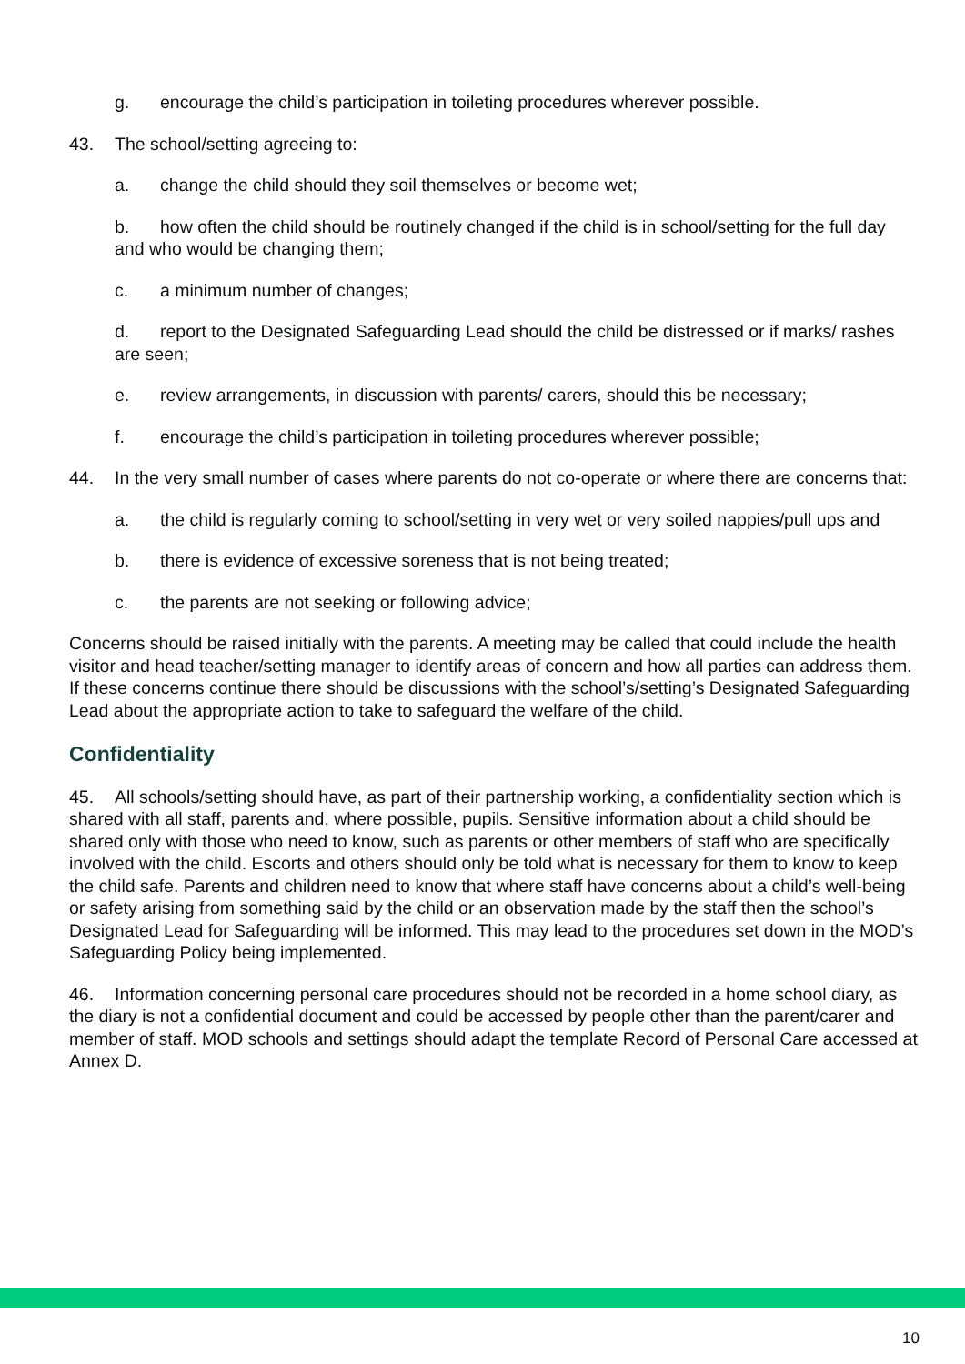g. encourage the child’s participation in toileting procedures wherever possible.
43. The school/setting agreeing to:
a. change the child should they soil themselves or become wet;
b. how often the child should be routinely changed if the child is in school/setting for the full day and who would be changing them;
c. a minimum number of changes;
d. report to the Designated Safeguarding Lead should the child be distressed or if marks/ rashes are seen;
e. review arrangements, in discussion with parents/ carers, should this be necessary;
f. encourage the child’s participation in toileting procedures wherever possible;
44. In the very small number of cases where parents do not co-operate or where there are concerns that:
a. the child is regularly coming to school/setting in very wet or very soiled nappies/pull ups and
b. there is evidence of excessive soreness that is not being treated;
c. the parents are not seeking or following advice;
Concerns should be raised initially with the parents. A meeting may be called that could include the health visitor and head teacher/setting manager to identify areas of concern and how all parties can address them. If these concerns continue there should be discussions with the school’s/setting’s Designated Safeguarding Lead about the appropriate action to take to safeguard the welfare of the child.
Confidentiality
45. All schools/setting should have, as part of their partnership working, a confidentiality section which is shared with all staff, parents and, where possible, pupils. Sensitive information about a child should be shared only with those who need to know, such as parents or other members of staff who are specifically involved with the child. Escorts and others should only be told what is necessary for them to know to keep the child safe. Parents and children need to know that where staff have concerns about a child’s well-being or safety arising from something said by the child or an observation made by the staff then the school’s Designated Lead for Safeguarding will be informed. This may lead to the procedures set down in the MOD’s Safeguarding Policy being implemented.
46. Information concerning personal care procedures should not be recorded in a home school diary, as the diary is not a confidential document and could be accessed by people other than the parent/carer and member of staff. MOD schools and settings should adapt the template Record of Personal Care accessed at Annex D.
10